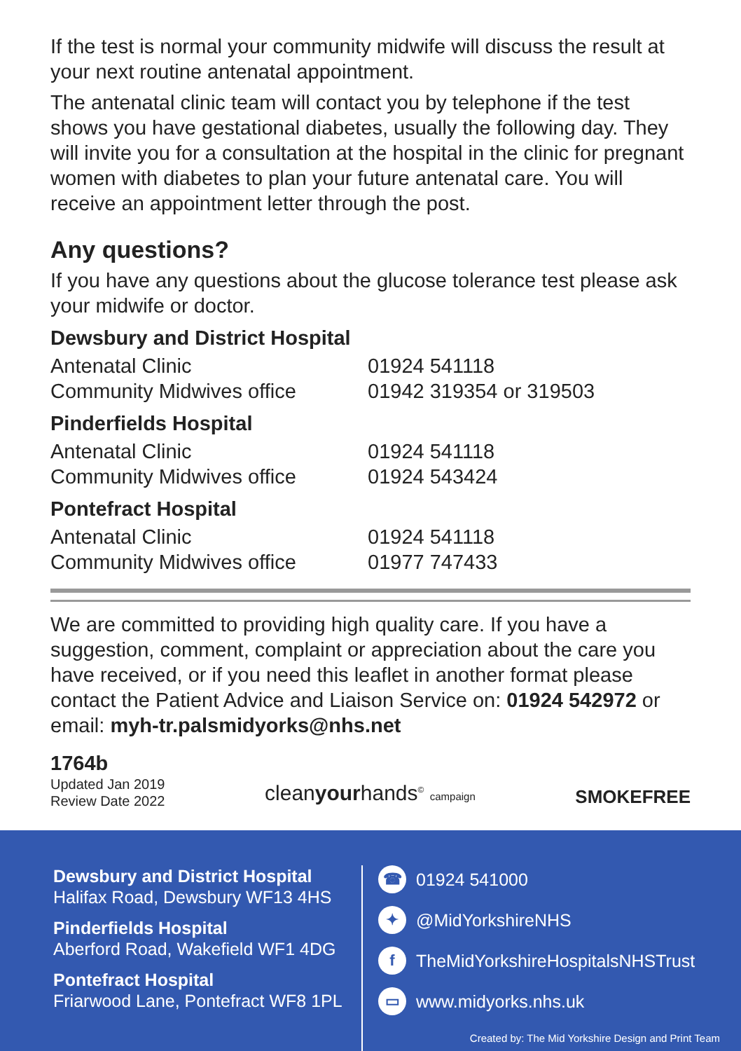If the test is normal your community midwife will discuss the result at your next routine antenatal appointment.
The antenatal clinic team will contact you by telephone if the test shows you have gestational diabetes, usually the following day. They will invite you for a consultation at the hospital in the clinic for pregnant women with diabetes to plan your future antenatal care. You will receive an appointment letter through the post.
Any questions?
If you have any questions about the glucose tolerance test please ask your midwife or doctor.
Dewsbury and District Hospital
| Antenatal Clinic | 01924 541118 |
| Community Midwives office | 01942 319354 or 319503 |
Pinderfields Hospital
| Antenatal Clinic | 01924 541118 |
| Community Midwives office | 01924 543424 |
Pontefract Hospital
| Antenatal Clinic | 01924 541118 |
| Community Midwives office | 01977 747433 |
We are committed to providing high quality care. If you have a suggestion, comment, complaint or appreciation about the care you have received, or if you need this leaflet in another format please contact the Patient Advice and Liaison Service on: 01924 542972 or email: myh-tr.palsmidyorks@nhs.net
1764b
Updated Jan 2019
Review Date 2022
cleanyourhands<sup>©</sup> campaign
SMOKEFREE
Dewsbury and District Hospital
Halifax Road, Dewsbury WF13 4HS
Pinderfields Hospital
Aberford Road, Wakefield WF1 4DG
Pontefract Hospital
Friarwood Lane, Pontefract WF8 1PL
☎ 01924 541000
✦ @MidYorkshireNHS
f TheMidYorkshireHospitalsNHSTrust
▭ www.midyorks.nhs.uk
Created by: The Mid Yorkshire Design and Print Team